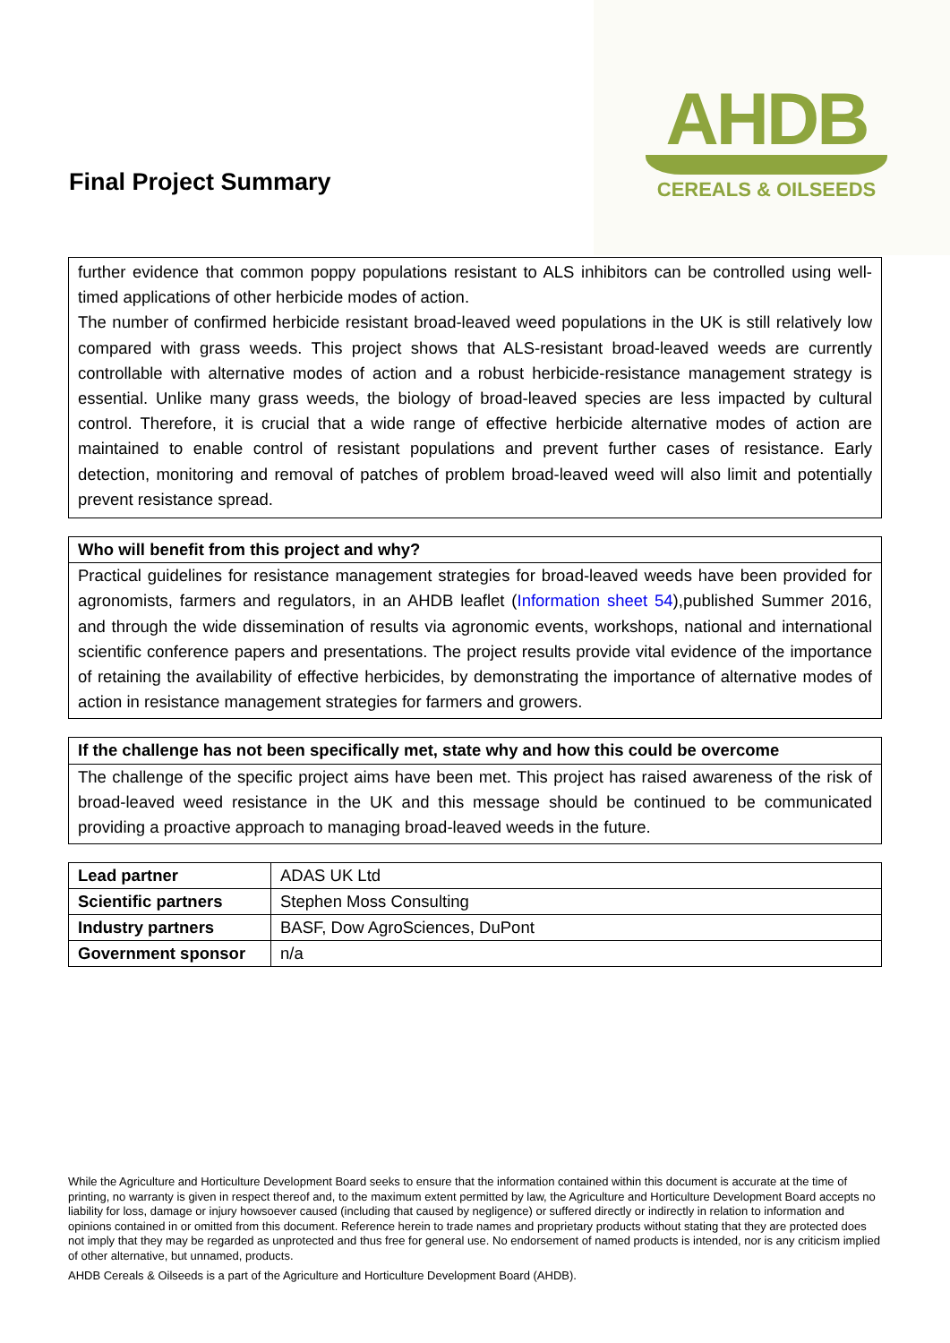Final Project Summary
AHDB
CEREALS & OILSEEDS
further evidence that common poppy populations resistant to ALS inhibitors can be controlled using well-timed applications of other herbicide modes of action.
The number of confirmed herbicide resistant broad-leaved weed populations in the UK is still relatively low compared with grass weeds. This project shows that ALS-resistant broad-leaved weeds are currently controllable with alternative modes of action and a robust herbicide-resistance management strategy is essential. Unlike many grass weeds, the biology of broad-leaved species are less impacted by cultural control. Therefore, it is crucial that a wide range of effective herbicide alternative modes of action are maintained to enable control of resistant populations and prevent further cases of resistance. Early detection, monitoring and removal of patches of problem broad-leaved weed will also limit and potentially prevent resistance spread.
Who will benefit from this project and why?
Practical guidelines for resistance management strategies for broad-leaved weeds have been provided for agronomists, farmers and regulators, in an AHDB leaflet (Information sheet 54),published Summer 2016, and through the wide dissemination of results via agronomic events, workshops, national and international scientific conference papers and presentations. The project results provide vital evidence of the importance of retaining the availability of effective herbicides, by demonstrating the importance of alternative modes of action in resistance management strategies for farmers and growers.
If the challenge has not been specifically met, state why and how this could be overcome
The challenge of the specific project aims have been met. This project has raised awareness of the risk of broad-leaved weed resistance in the UK and this message should be continued to be communicated providing a proactive approach to managing broad-leaved weeds in the future.
| Lead partner | ADAS UK Ltd |
| Scientific partners | Stephen Moss Consulting |
| Industry partners | BASF, Dow AgroSciences, DuPont |
| Government sponsor | n/a |
While the Agriculture and Horticulture Development Board seeks to ensure that the information contained within this document is accurate at the time of printing, no warranty is given in respect thereof and, to the maximum extent permitted by law, the Agriculture and Horticulture Development Board accepts no liability for loss, damage or injury howsoever caused (including that caused by negligence) or suffered directly or indirectly in relation to information and opinions contained in or omitted from this document. Reference herein to trade names and proprietary products without stating that they are protected does not imply that they may be regarded as unprotected and thus free for general use. No endorsement of named products is intended, nor is any criticism implied of other alternative, but unnamed, products.
AHDB Cereals & Oilseeds is a part of the Agriculture and Horticulture Development Board (AHDB).